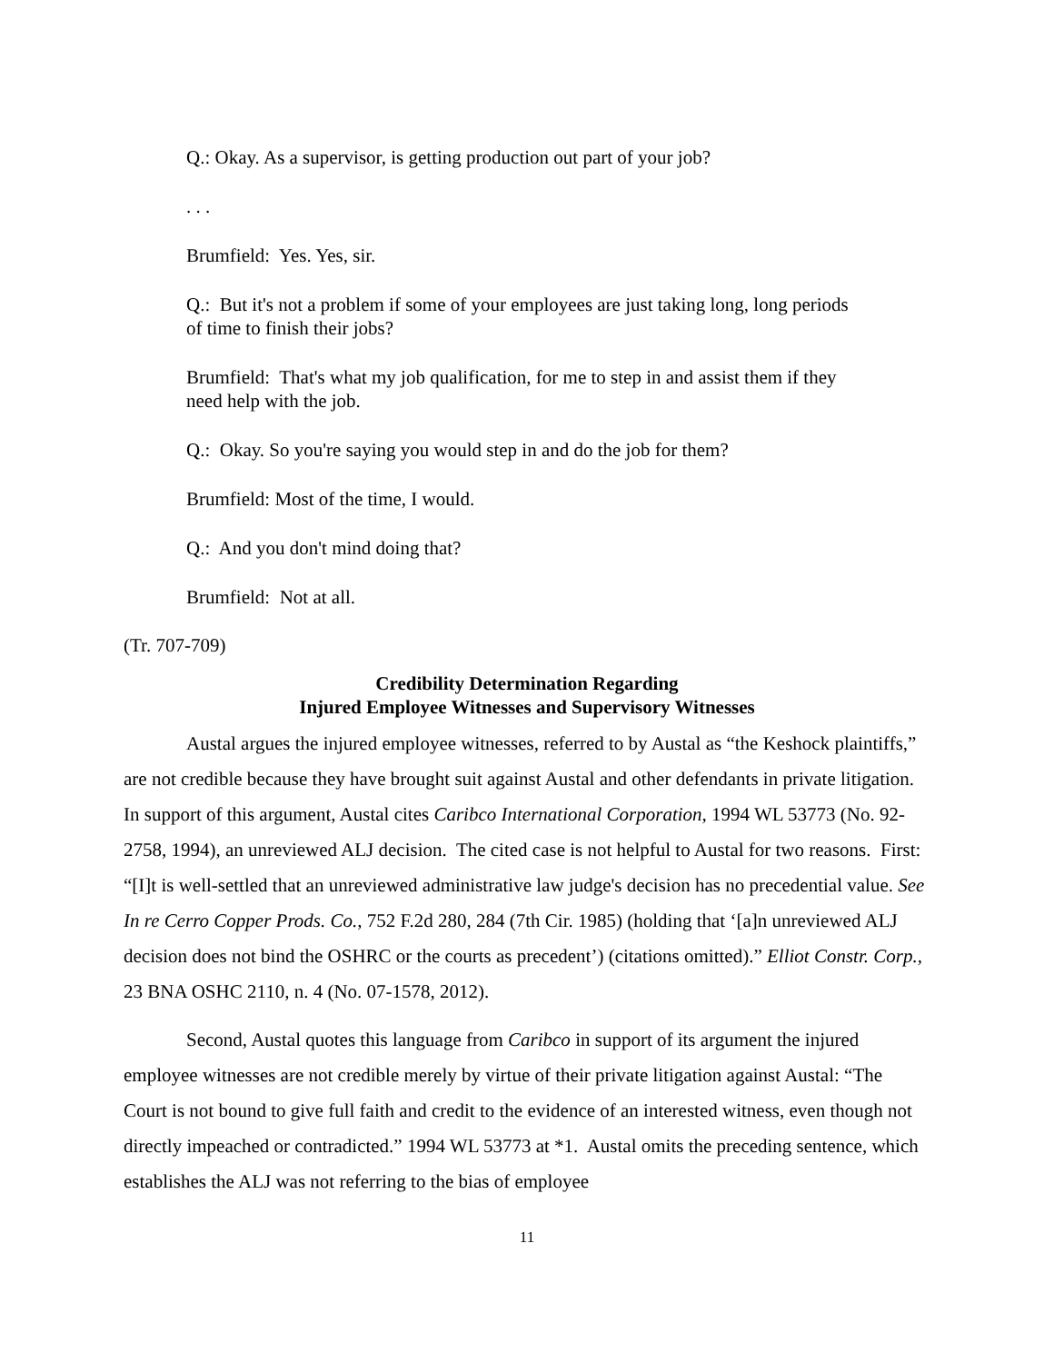Q.: Okay. As a supervisor, is getting production out part of your job?
. . .
Brumfield: Yes. Yes, sir.
Q.: But it's not a problem if some of your employees are just taking long, long periods of time to finish their jobs?
Brumfield: That's what my job qualification, for me to step in and assist them if they need help with the job.
Q.: Okay. So you're saying you would step in and do the job for them?
Brumfield: Most of the time, I would.
Q.: And you don't mind doing that?
Brumfield: Not at all.
(Tr. 707-709)
Credibility Determination Regarding
Injured Employee Witnesses and Supervisory Witnesses
Austal argues the injured employee witnesses, referred to by Austal as “the Keshock plaintiffs,” are not credible because they have brought suit against Austal and other defendants in private litigation. In support of this argument, Austal cites Caribco International Corporation, 1994 WL 53773 (No. 92-2758, 1994), an unreviewed ALJ decision. The cited case is not helpful to Austal for two reasons. First: “[I]t is well-settled that an unreviewed administrative law judge's decision has no precedential value. See In re Cerro Copper Prods. Co., 752 F.2d 280, 284 (7th Cir. 1985) (holding that ‘[a]n unreviewed ALJ decision does not bind the OSHRC or the courts as precedent’) (citations omitted).” Elliot Constr. Corp., 23 BNA OSHC 2110, n. 4 (No. 07-1578, 2012).
Second, Austal quotes this language from Caribco in support of its argument the injured employee witnesses are not credible merely by virtue of their private litigation against Austal: “The Court is not bound to give full faith and credit to the evidence of an interested witness, even though not directly impeached or contradicted.” 1994 WL 53773 at *1. Austal omits the preceding sentence, which establishes the ALJ was not referring to the bias of employee
11